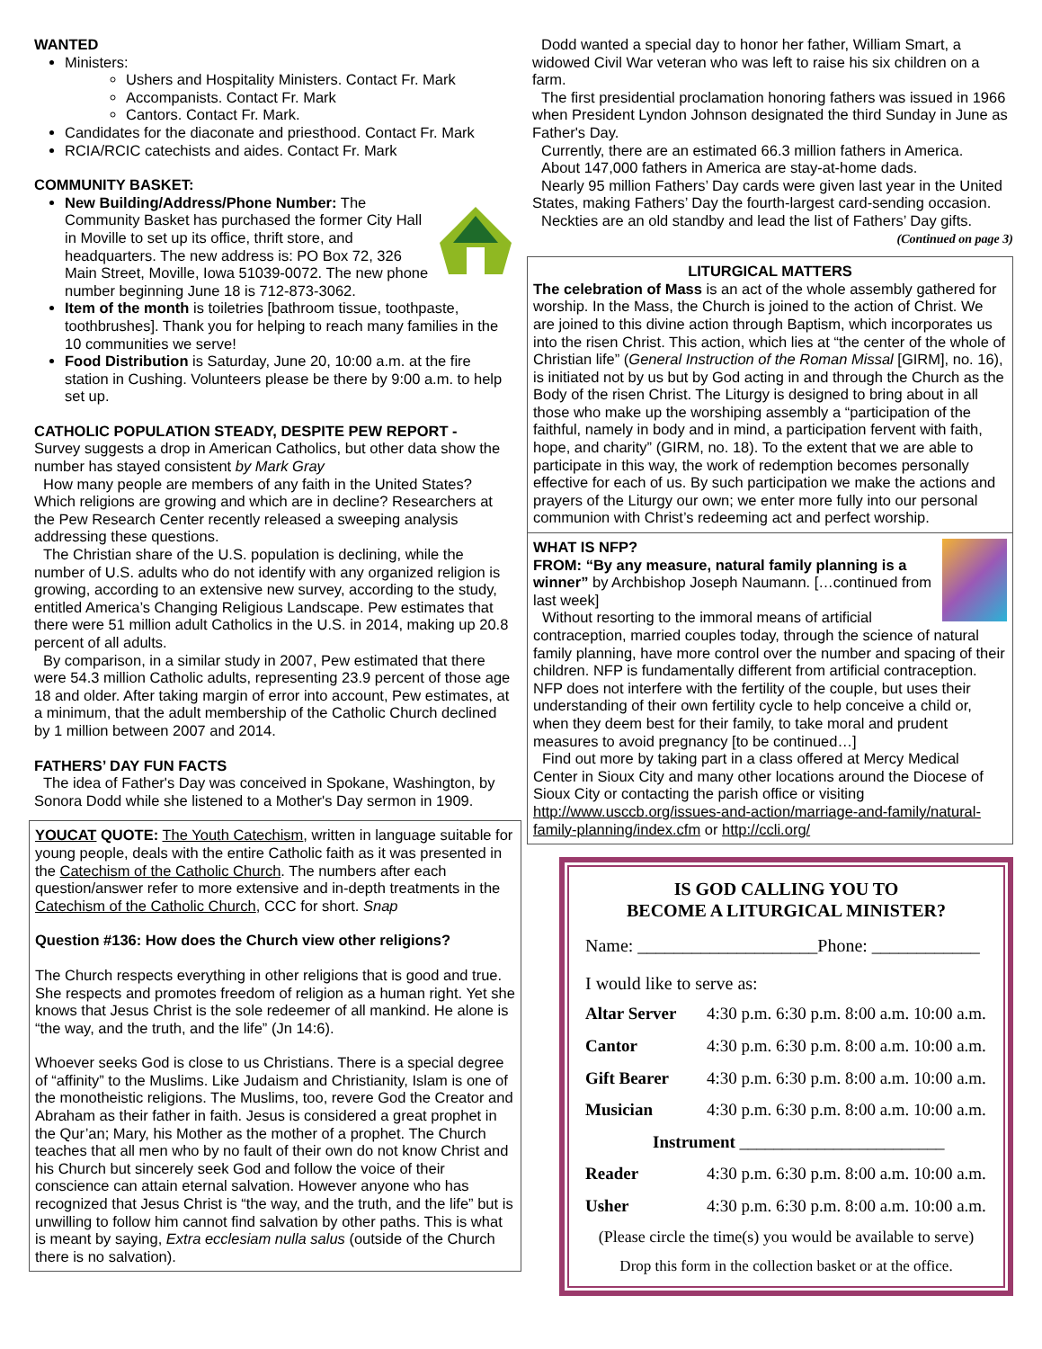WANTED
Ministers:
Ushers and Hospitality Ministers. Contact Fr. Mark
Accompanists. Contact Fr. Mark
Cantors. Contact Fr. Mark.
Candidates for the diaconate and priesthood. Contact Fr. Mark
RCIA/RCIC catechists and aides. Contact Fr. Mark
COMMUNITY BASKET:
New Building/Address/Phone Number: The Community Basket has purchased the former City Hall in Moville to set up its office, thrift store, and headquarters. The new address is: PO Box 72, 326 Main Street, Moville, Iowa 51039-0072. The new phone number beginning June 18 is 712-873-3062.
Item of the month is toiletries [bathroom tissue, toothpaste, toothbrushes]. Thank you for helping to reach many families in the 10 communities we serve!
Food Distribution is Saturday, June 20, 10:00 a.m. at the fire station in Cushing. Volunteers please be there by 9:00 a.m. to help set up.
CATHOLIC POPULATION STEADY, DESPITE PEW REPORT -
Survey suggests a drop in American Catholics, but other data show the number has stayed consistent by Mark Gray
How many people are members of any faith in the United States? Which religions are growing and which are in decline? Researchers at the Pew Research Center recently released a sweeping analysis addressing these questions.
The Christian share of the U.S. population is declining, while the number of U.S. adults who do not identify with any organized religion is growing, according to an extensive new survey, according to the study, entitled America’s Changing Religious Landscape. Pew estimates that there were 51 million adult Catholics in the U.S. in 2014, making up 20.8 percent of all adults.
By comparison, in a similar study in 2007, Pew estimated that there were 54.3 million Catholic adults, representing 23.9 percent of those age 18 and older. After taking margin of error into account, Pew estimates, at a minimum, that the adult membership of the Catholic Church declined by 1 million between 2007 and 2014.
FATHERS’ DAY FUN FACTS
The idea of Father's Day was conceived in Spokane, Washington, by Sonora Dodd while she listened to a Mother's Day sermon in 1909.
YOUCAT QUOTE: The Youth Catechism, written in language suitable for young people, deals with the entire Catholic faith as it was presented in the Catechism of the Catholic Church. The numbers after each question/answer refer to more extensive and in-depth treatments in the Catechism of the Catholic Church, CCC for short. Snap
Question #136: How does the Church view other religions?
The Church respects everything in other religions that is good and true. She respects and promotes freedom of religion as a human right. Yet she knows that Jesus Christ is the sole redeemer of all mankind. He alone is “the way, and the truth, and the life” (Jn 14:6).
Whoever seeks God is close to us Christians. There is a special degree of “affinity” to the Muslims. Like Judaism and Christianity, Islam is one of the monotheistic religions. The Muslims, too, revere God the Creator and Abraham as their father in faith. Jesus is considered a great prophet in the Qur’an; Mary, his Mother as the mother of a prophet. The Church teaches that all men who by no fault of their own do not know Christ and his Church but sincerely seek God and follow the voice of their conscience can attain eternal salvation. However anyone who has recognized that Jesus Christ is “the way, and the truth, and the life” but is unwilling to follow him cannot find salvation by other paths. This is what is meant by saying, Extra ecclesiam nulla salus (outside of the Church there is no salvation).
Dodd wanted a special day to honor her father, William Smart, a widowed Civil War veteran who was left to raise his six children on a farm.
The first presidential proclamation honoring fathers was issued in 1966 when President Lyndon Johnson designated the third Sunday in June as Father's Day.
Currently, there are an estimated 66.3 million fathers in America.
About 147,000 fathers in America are stay-at-home dads.
Nearly 95 million Fathers’ Day cards were given last year in the United States, making Fathers’ Day the fourth-largest card-sending occasion.
Neckties are an old standby and lead the list of Fathers’ Day gifts.
(Continued on page 3)
LITURGICAL MATTERS
The celebration of Mass is an act of the whole assembly gathered for worship. In the Mass, the Church is joined to the action of Christ. We are joined to this divine action through Baptism, which incorporates us into the risen Christ. This action, which lies at “the center of the whole of Christian life” (General Instruction of the Roman Missal [GIRM], no. 16), is initiated not by us but by God acting in and through the Church as the Body of the risen Christ. The Liturgy is designed to bring about in all those who make up the worshiping assembly a “participation of the faithful, namely in body and in mind, a participation fervent with faith, hope, and charity” (GIRM, no. 18). To the extent that we are able to participate in this way, the work of redemption becomes personally effective for each of us. By such participation we make the actions and prayers of the Liturgy our own; we enter more fully into our personal communion with Christ’s redeeming act and perfect worship.
WHAT IS NFP?
FROM: “By any measure, natural family planning is a winner” by Archbishop Joseph Naumann. […continued from last week]
Without resorting to the immoral means of artificial contraception, married couples today, through the science of natural family planning, have more control over the number and spacing of their children. NFP is fundamentally different from artificial contraception. NFP does not interfere with the fertility of the couple, but uses their understanding of their own fertility cycle to help conceive a child or, when they deem best for their family, to take moral and prudent measures to avoid pregnancy [to be continued…]
Find out more by taking part in a class offered at Mercy Medical Center in Sioux City and many other locations around the Diocese of Sioux City or contacting the parish office or visiting http://www.usccb.org/issues-and-action/marriage-and-family/natural-family-planning/index.cfm or http://ccli.org/
IS GOD CALLING YOU TO
BECOME A LITURGICAL MINISTER?
Name: ____________________Phone: ____________
I would like to serve as:
| Altar Server | 4:30 p.m. 6:30 p.m. 8:00 a.m. 10:00 a.m. |
| Cantor | 4:30 p.m. 6:30 p.m. 8:00 a.m. 10:00 a.m. |
| Gift Bearer | 4:30 p.m. 6:30 p.m. 8:00 a.m. 10:00 a.m. |
| Musician | 4:30 p.m. 6:30 p.m. 8:00 a.m. 10:00 a.m. |
| Instrument ________________________ | |
| Reader | 4:30 p.m. 6:30 p.m. 8:00 a.m. 10:00 a.m. |
| Usher | 4:30 p.m. 6:30 p.m. 8:00 a.m. 10:00 a.m. |
(Please circle the time(s) you would be available to serve)
Drop this form in the collection basket or at the office.